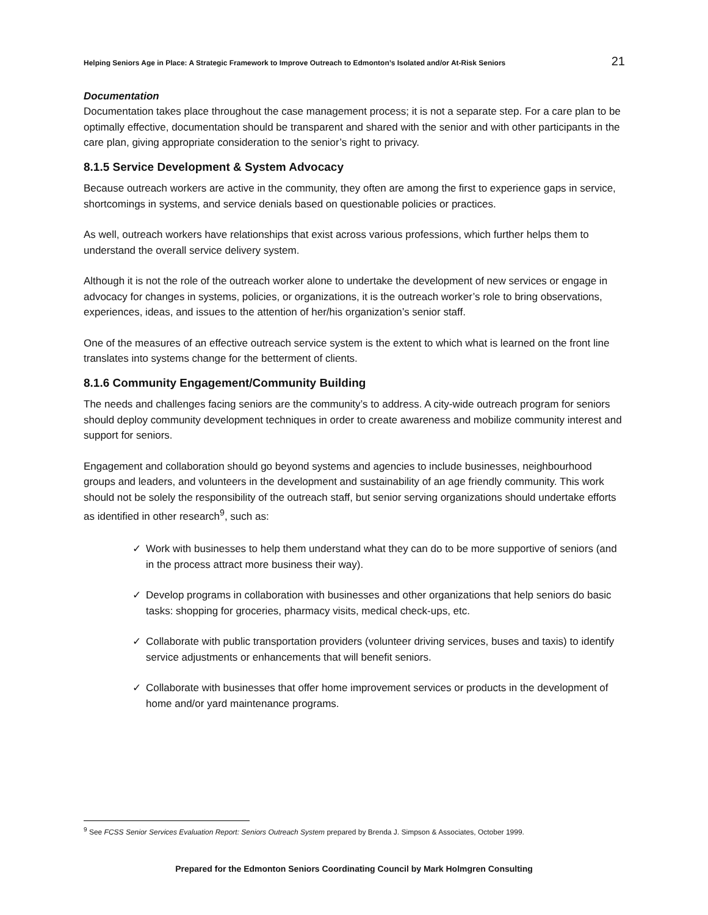Helping Seniors Age in Place: A Strategic Framework to Improve Outreach to Edmonton’s Isolated and/or At-Risk Seniors 21
Documentation
Documentation takes place throughout the case management process; it is not a separate step. For a care plan to be optimally effective, documentation should be transparent and shared with the senior and with other participants in the care plan, giving appropriate consideration to the senior’s right to privacy.
8.1.5 Service Development & System Advocacy
Because outreach workers are active in the community, they often are among the first to experience gaps in service, shortcomings in systems, and service denials based on questionable policies or practices.
As well, outreach workers have relationships that exist across various professions, which further helps them to understand the overall service delivery system.
Although it is not the role of the outreach worker alone to undertake the development of new services or engage in advocacy for changes in systems, policies, or organizations, it is the outreach worker’s role to bring observations, experiences, ideas, and issues to the attention of her/his organization’s senior staff.
One of the measures of an effective outreach service system is the extent to which what is learned on the front line translates into systems change for the betterment of clients.
8.1.6 Community Engagement/Community Building
The needs and challenges facing seniors are the community’s to address. A city-wide outreach program for seniors should deploy community development techniques in order to create awareness and mobilize community interest and support for seniors.
Engagement and collaboration should go beyond systems and agencies to include businesses, neighbourhood groups and leaders, and volunteers in the development and sustainability of an age friendly community. This work should not be solely the responsibility of the outreach staff, but senior serving organizations should undertake efforts as identified in other research<sup>9</sup>, such as:
✓ Work with businesses to help them understand what they can do to be more supportive of seniors (and in the process attract more business their way).
✓ Develop programs in collaboration with businesses and other organizations that help seniors do basic tasks: shopping for groceries, pharmacy visits, medical check-ups, etc.
✓ Collaborate with public transportation providers (volunteer driving services, buses and taxis) to identify service adjustments or enhancements that will benefit seniors.
✓ Collaborate with businesses that offer home improvement services or products in the development of home and/or yard maintenance programs.
<sup>9</sup> See FCSS Senior Services Evaluation Report: Seniors Outreach System prepared by Brenda J. Simpson & Associates, October 1999.
Prepared for the Edmonton Seniors Coordinating Council by Mark Holmgren Consulting